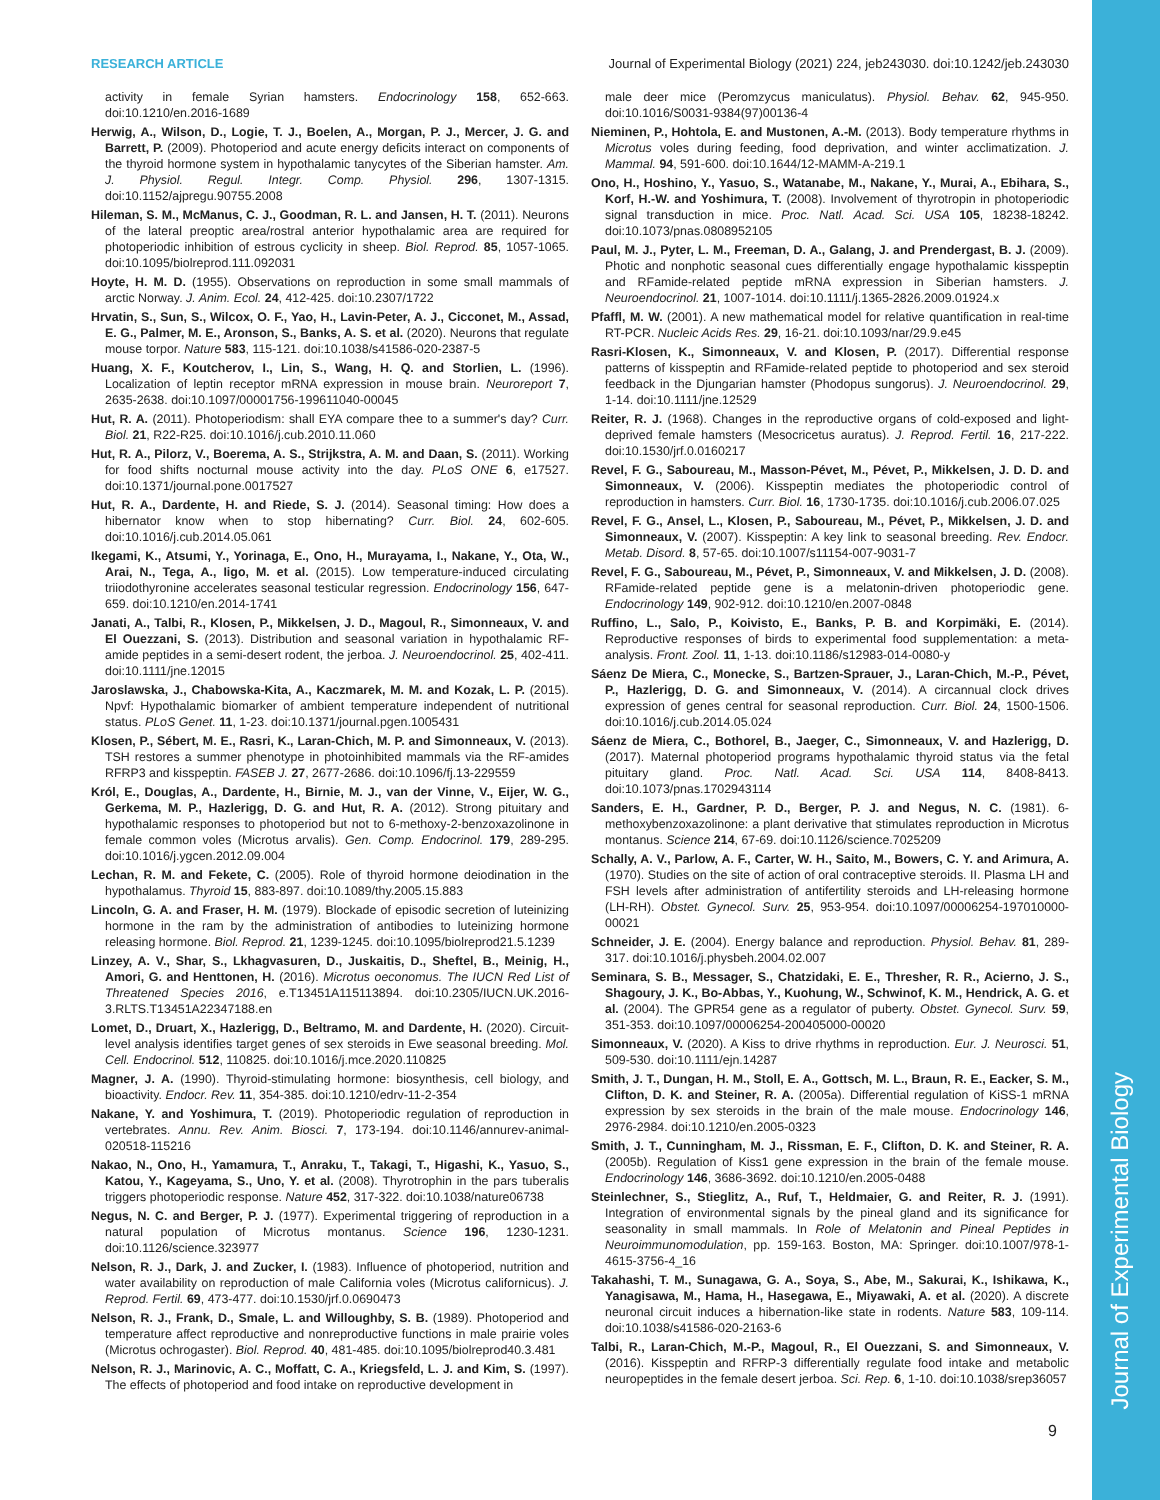Journal of Experimental Biology
RESEARCH ARTICLE Journal of Experimental Biology (2021) 224, jeb243030. doi:10.1242/jeb.243030
activity in female Syrian hamsters. Endocrinology 158, 652-663. doi:10.1210/en.2016-1689
Herwig, A., Wilson, D., Logie, T. J., Boelen, A., Morgan, P. J., Mercer, J. G. and Barrett, P. (2009). Photoperiod and acute energy deficits interact on components of the thyroid hormone system in hypothalamic tanycytes of the Siberian hamster. Am. J. Physiol. Regul. Integr. Comp. Physiol. 296, 1307-1315. doi:10.1152/ajpregu.90755.2008
Hileman, S. M., McManus, C. J., Goodman, R. L. and Jansen, H. T. (2011). Neurons of the lateral preoptic area/rostral anterior hypothalamic area are required for photoperiodic inhibition of estrous cyclicity in sheep. Biol. Reprod. 85, 1057-1065. doi:10.1095/biolreprod.111.092031
Hoyte, H. M. D. (1955). Observations on reproduction in some small mammals of arctic Norway. J. Anim. Ecol. 24, 412-425. doi:10.2307/1722
Hrvatin, S., Sun, S., Wilcox, O. F., Yao, H., Lavin-Peter, A. J., Cicconet, M., Assad, E. G., Palmer, M. E., Aronson, S., Banks, A. S. et al. (2020). Neurons that regulate mouse torpor. Nature 583, 115-121. doi:10.1038/s41586-020-2387-5
Huang, X. F., Koutcherov, I., Lin, S., Wang, H. Q. and Storlien, L. (1996). Localization of leptin receptor mRNA expression in mouse brain. Neuroreport 7, 2635-2638. doi:10.1097/00001756-199611040-00045
Hut, R. A. (2011). Photoperiodism: shall EYA compare thee to a summer's day? Curr. Biol. 21, R22-R25. doi:10.1016/j.cub.2010.11.060
Hut, R. A., Pilorz, V., Boerema, A. S., Strijkstra, A. M. and Daan, S. (2011). Working for food shifts nocturnal mouse activity into the day. PLoS ONE 6, e17527. doi:10.1371/journal.pone.0017527
Hut, R. A., Dardente, H. and Riede, S. J. (2014). Seasonal timing: How does a hibernator know when to stop hibernating? Curr. Biol. 24, 602-605. doi:10.1016/j.cub.2014.05.061
Ikegami, K., Atsumi, Y., Yorinaga, E., Ono, H., Murayama, I., Nakane, Y., Ota, W., Arai, N., Tega, A., Iigo, M. et al. (2015). Low temperature-induced circulating triiodothyronine accelerates seasonal testicular regression. Endocrinology 156, 647-659. doi:10.1210/en.2014-1741
Janati, A., Talbi, R., Klosen, P., Mikkelsen, J. D., Magoul, R., Simonneaux, V. and El Ouezzani, S. (2013). Distribution and seasonal variation in hypothalamic RF-amide peptides in a semi-desert rodent, the jerboa. J. Neuroendocrinol. 25, 402-411. doi:10.1111/jne.12015
Jaroslawska, J., Chabowska-Kita, A., Kaczmarek, M. M. and Kozak, L. P. (2015). Npvf: Hypothalamic biomarker of ambient temperature independent of nutritional status. PLoS Genet. 11, 1-23. doi:10.1371/journal.pgen.1005431
Klosen, P., Sébert, M. E., Rasri, K., Laran-Chich, M. P. and Simonneaux, V. (2013). TSH restores a summer phenotype in photoinhibited mammals via the RF-amides RFRP3 and kisspeptin. FASEB J. 27, 2677-2686. doi:10.1096/fj.13-229559
Król, E., Douglas, A., Dardente, H., Birnie, M. J., van der Vinne, V., Eijer, W. G., Gerkema, M. P., Hazlerigg, D. G. and Hut, R. A. (2012). Strong pituitary and hypothalamic responses to photoperiod but not to 6-methoxy-2-benzoxazolinone in female common voles (Microtus arvalis). Gen. Comp. Endocrinol. 179, 289-295. doi:10.1016/j.ygcen.2012.09.004
Lechan, R. M. and Fekete, C. (2005). Role of thyroid hormone deiodination in the hypothalamus. Thyroid 15, 883-897. doi:10.1089/thy.2005.15.883
Lincoln, G. A. and Fraser, H. M. (1979). Blockade of episodic secretion of luteinizing hormone in the ram by the administration of antibodies to luteinizing hormone releasing hormone. Biol. Reprod. 21, 1239-1245. doi:10.1095/biolreprod21.5.1239
Linzey, A. V., Shar, S., Lkhagvasuren, D., Juskaitis, D., Sheftel, B., Meinig, H., Amori, G. and Henttonen, H. (2016). Microtus oeconomus. The IUCN Red List of Threatened Species 2016, e.T13451A115113894. doi:10.2305/IUCN.UK.2016-3.RLTS.T13451A22347188.en
Lomet, D., Druart, X., Hazlerigg, D., Beltramo, M. and Dardente, H. (2020). Circuit-level analysis identifies target genes of sex steroids in Ewe seasonal breeding. Mol. Cell. Endocrinol. 512, 110825. doi:10.1016/j.mce.2020.110825
Magner, J. A. (1990). Thyroid-stimulating hormone: biosynthesis, cell biology, and bioactivity. Endocr. Rev. 11, 354-385. doi:10.1210/edrv-11-2-354
Nakane, Y. and Yoshimura, T. (2019). Photoperiodic regulation of reproduction in vertebrates. Annu. Rev. Anim. Biosci. 7, 173-194. doi:10.1146/annurev-animal-020518-115216
Nakao, N., Ono, H., Yamamura, T., Anraku, T., Takagi, T., Higashi, K., Yasuo, S., Katou, Y., Kageyama, S., Uno, Y. et al. (2008). Thyrotrophin in the pars tuberalis triggers photoperiodic response. Nature 452, 317-322. doi:10.1038/nature06738
Negus, N. C. and Berger, P. J. (1977). Experimental triggering of reproduction in a natural population of Microtus montanus. Science 196, 1230-1231. doi:10.1126/science.323977
Nelson, R. J., Dark, J. and Zucker, I. (1983). Influence of photoperiod, nutrition and water availability on reproduction of male California voles (Microtus californicus). J. Reprod. Fertil. 69, 473-477. doi:10.1530/jrf.0.0690473
Nelson, R. J., Frank, D., Smale, L. and Willoughby, S. B. (1989). Photoperiod and temperature affect reproductive and nonreproductive functions in male prairie voles (Microtus ochrogaster). Biol. Reprod. 40, 481-485. doi:10.1095/biolreprod40.3.481
Nelson, R. J., Marinovic, A. C., Moffatt, C. A., Kriegsfeld, L. J. and Kim, S. (1997). The effects of photoperiod and food intake on reproductive development in
male deer mice (Peromzycus maniculatus). Physiol. Behav. 62, 945-950. doi:10.1016/S0031-9384(97)00136-4
Nieminen, P., Hohtola, E. and Mustonen, A.-M. (2013). Body temperature rhythms in Microtus voles during feeding, food deprivation, and winter acclimatization. J. Mammal. 94, 591-600. doi:10.1644/12-MAMM-A-219.1
Ono, H., Hoshino, Y., Yasuo, S., Watanabe, M., Nakane, Y., Murai, A., Ebihara, S., Korf, H.-W. and Yoshimura, T. (2008). Involvement of thyrotropin in photoperiodic signal transduction in mice. Proc. Natl. Acad. Sci. USA 105, 18238-18242. doi:10.1073/pnas.0808952105
Paul, M. J., Pyter, L. M., Freeman, D. A., Galang, J. and Prendergast, B. J. (2009). Photic and nonphotic seasonal cues differentially engage hypothalamic kisspeptin and RFamide-related peptide mRNA expression in Siberian hamsters. J. Neuroendocrinol. 21, 1007-1014. doi:10.1111/j.1365-2826.2009.01924.x
Pfaffl, M. W. (2001). A new mathematical model for relative quantification in real-time RT-PCR. Nucleic Acids Res. 29, 16-21. doi:10.1093/nar/29.9.e45
Rasri-Klosen, K., Simonneaux, V. and Klosen, P. (2017). Differential response patterns of kisspeptin and RFamide-related peptide to photoperiod and sex steroid feedback in the Djungarian hamster (Phodopus sungorus). J. Neuroendocrinol. 29, 1-14. doi:10.1111/jne.12529
Reiter, R. J. (1968). Changes in the reproductive organs of cold-exposed and light-deprived female hamsters (Mesocricetus auratus). J. Reprod. Fertil. 16, 217-222. doi:10.1530/jrf.0.0160217
Revel, F. G., Saboureau, M., Masson-Pévet, M., Pévet, P., Mikkelsen, J. D. D. and Simonneaux, V. (2006). Kisspeptin mediates the photoperiodic control of reproduction in hamsters. Curr. Biol. 16, 1730-1735. doi:10.1016/j.cub.2006.07.025
Revel, F. G., Ansel, L., Klosen, P., Saboureau, M., Pévet, P., Mikkelsen, J. D. and Simonneaux, V. (2007). Kisspeptin: A key link to seasonal breeding. Rev. Endocr. Metab. Disord. 8, 57-65. doi:10.1007/s11154-007-9031-7
Revel, F. G., Saboureau, M., Pévet, P., Simonneaux, V. and Mikkelsen, J. D. (2008). RFamide-related peptide gene is a melatonin-driven photoperiodic gene. Endocrinology 149, 902-912. doi:10.1210/en.2007-0848
Ruffino, L., Salo, P., Koivisto, E., Banks, P. B. and Korpimäki, E. (2014). Reproductive responses of birds to experimental food supplementation: a meta-analysis. Front. Zool. 11, 1-13. doi:10.1186/s12983-014-0080-y
Sáenz De Miera, C., Monecke, S., Bartzen-Sprauer, J., Laran-Chich, M.-P., Pévet, P., Hazlerigg, D. G. and Simonneaux, V. (2014). A circannual clock drives expression of genes central for seasonal reproduction. Curr. Biol. 24, 1500-1506. doi:10.1016/j.cub.2014.05.024
Sáenz de Miera, C., Bothorel, B., Jaeger, C., Simonneaux, V. and Hazlerigg, D. (2017). Maternal photoperiod programs hypothalamic thyroid status via the fetal pituitary gland. Proc. Natl. Acad. Sci. USA 114, 8408-8413. doi:10.1073/pnas.1702943114
Sanders, E. H., Gardner, P. D., Berger, P. J. and Negus, N. C. (1981). 6-methoxybenzoxazolinone: a plant derivative that stimulates reproduction in Microtus montanus. Science 214, 67-69. doi:10.1126/science.7025209
Schally, A. V., Parlow, A. F., Carter, W. H., Saito, M., Bowers, C. Y. and Arimura, A. (1970). Studies on the site of action of oral contraceptive steroids. II. Plasma LH and FSH levels after administration of antifertility steroids and LH-releasing hormone (LH-RH). Obstet. Gynecol. Surv. 25, 953-954. doi:10.1097/00006254-197010000-00021
Schneider, J. E. (2004). Energy balance and reproduction. Physiol. Behav. 81, 289-317. doi:10.1016/j.physbeh.2004.02.007
Seminara, S. B., Messager, S., Chatzidaki, E. E., Thresher, R. R., Acierno, J. S., Shagoury, J. K., Bo-Abbas, Y., Kuohung, W., Schwinof, K. M., Hendrick, A. G. et al. (2004). The GPR54 gene as a regulator of puberty. Obstet. Gynecol. Surv. 59, 351-353. doi:10.1097/00006254-200405000-00020
Simonneaux, V. (2020). A Kiss to drive rhythms in reproduction. Eur. J. Neurosci. 51, 509-530. doi:10.1111/ejn.14287
Smith, J. T., Dungan, H. M., Stoll, E. A., Gottsch, M. L., Braun, R. E., Eacker, S. M., Clifton, D. K. and Steiner, R. A. (2005a). Differential regulation of KiSS-1 mRNA expression by sex steroids in the brain of the male mouse. Endocrinology 146, 2976-2984. doi:10.1210/en.2005-0323
Smith, J. T., Cunningham, M. J., Rissman, E. F., Clifton, D. K. and Steiner, R. A. (2005b). Regulation of Kiss1 gene expression in the brain of the female mouse. Endocrinology 146, 3686-3692. doi:10.1210/en.2005-0488
Steinlechner, S., Stieglitz, A., Ruf, T., Heldmaier, G. and Reiter, R. J. (1991). Integration of environmental signals by the pineal gland and its significance for seasonality in small mammals. In Role of Melatonin and Pineal Peptides in Neuroimmunomodulation, pp. 159-163. Boston, MA: Springer. doi:10.1007/978-1-4615-3756-4_16
Takahashi, T. M., Sunagawa, G. A., Soya, S., Abe, M., Sakurai, K., Ishikawa, K., Yanagisawa, M., Hama, H., Hasegawa, E., Miyawaki, A. et al. (2020). A discrete neuronal circuit induces a hibernation-like state in rodents. Nature 583, 109-114. doi:10.1038/s41586-020-2163-6
Talbi, R., Laran-Chich, M.-P., Magoul, R., El Ouezzani, S. and Simonneaux, V. (2016). Kisspeptin and RFRP-3 differentially regulate food intake and metabolic neuropeptides in the female desert jerboa. Sci. Rep. 6, 1-10. doi:10.1038/srep36057
9